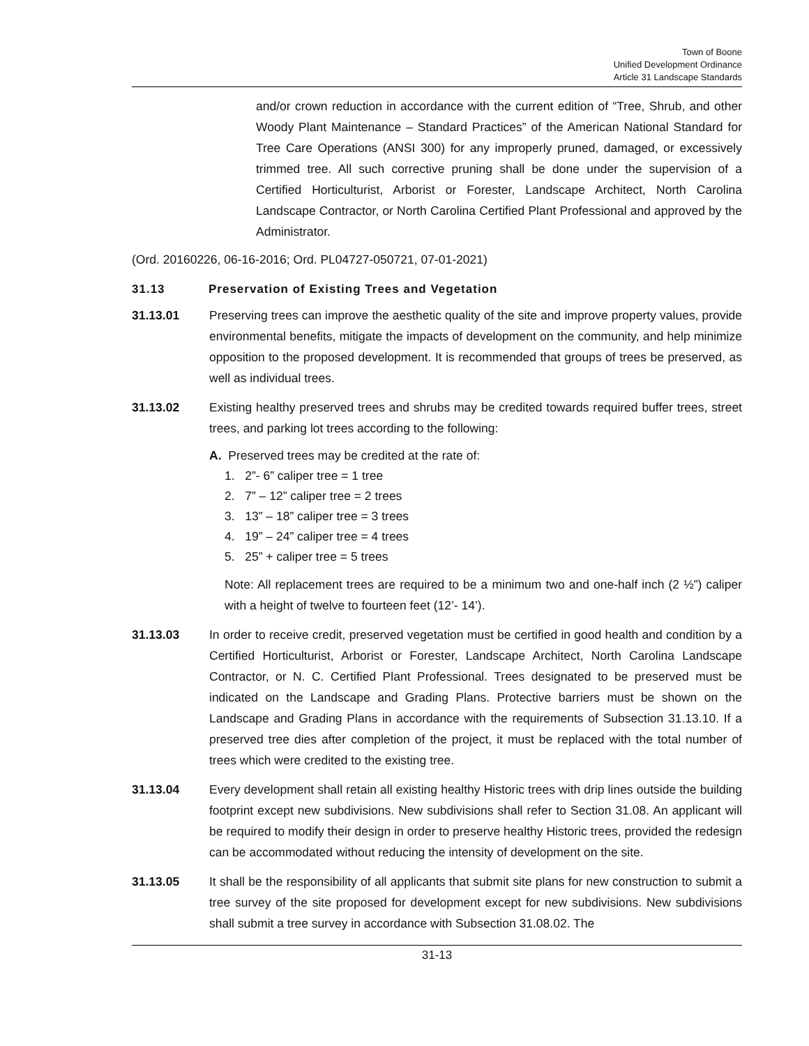Town of Boone
Unified Development Ordinance
Article 31 Landscape Standards
and/or crown reduction in accordance with the current edition of “Tree, Shrub, and other Woody Plant Maintenance – Standard Practices” of the American National Standard for Tree Care Operations (ANSI 300) for any improperly pruned, damaged, or excessively trimmed tree. All such corrective pruning shall be done under the supervision of a Certified Horticulturist, Arborist or Forester, Landscape Architect, North Carolina Landscape Contractor, or North Carolina Certified Plant Professional and approved by the Administrator.
(Ord. 20160226, 06-16-2016; Ord. PL04727-050721, 07-01-2021)
31.13 Preservation of Existing Trees and Vegetation
31.13.01 Preserving trees can improve the aesthetic quality of the site and improve property values, provide environmental benefits, mitigate the impacts of development on the community, and help minimize opposition to the proposed development. It is recommended that groups of trees be preserved, as well as individual trees.
31.13.02 Existing healthy preserved trees and shrubs may be credited towards required buffer trees, street trees, and parking lot trees according to the following:
A. Preserved trees may be credited at the rate of:
1. 2”- 6” caliper tree = 1 tree
2. 7” – 12” caliper tree = 2 trees
3. 13” – 18” caliper tree = 3 trees
4. 19” – 24” caliper tree = 4 trees
5. 25” + caliper tree = 5 trees
Note: All replacement trees are required to be a minimum two and one-half inch (2 ½”) caliper with a height of twelve to fourteen feet (12’- 14’).
31.13.03 In order to receive credit, preserved vegetation must be certified in good health and condition by a Certified Horticulturist, Arborist or Forester, Landscape Architect, North Carolina Landscape Contractor, or N. C. Certified Plant Professional. Trees designated to be preserved must be indicated on the Landscape and Grading Plans. Protective barriers must be shown on the Landscape and Grading Plans in accordance with the requirements of Subsection 31.13.10. If a preserved tree dies after completion of the project, it must be replaced with the total number of trees which were credited to the existing tree.
31.13.04 Every development shall retain all existing healthy Historic trees with drip lines outside the building footprint except new subdivisions. New subdivisions shall refer to Section 31.08. An applicant will be required to modify their design in order to preserve healthy Historic trees, provided the redesign can be accommodated without reducing the intensity of development on the site.
31.13.05 It shall be the responsibility of all applicants that submit site plans for new construction to submit a tree survey of the site proposed for development except for new subdivisions. New subdivisions shall submit a tree survey in accordance with Subsection 31.08.02. The
31-13